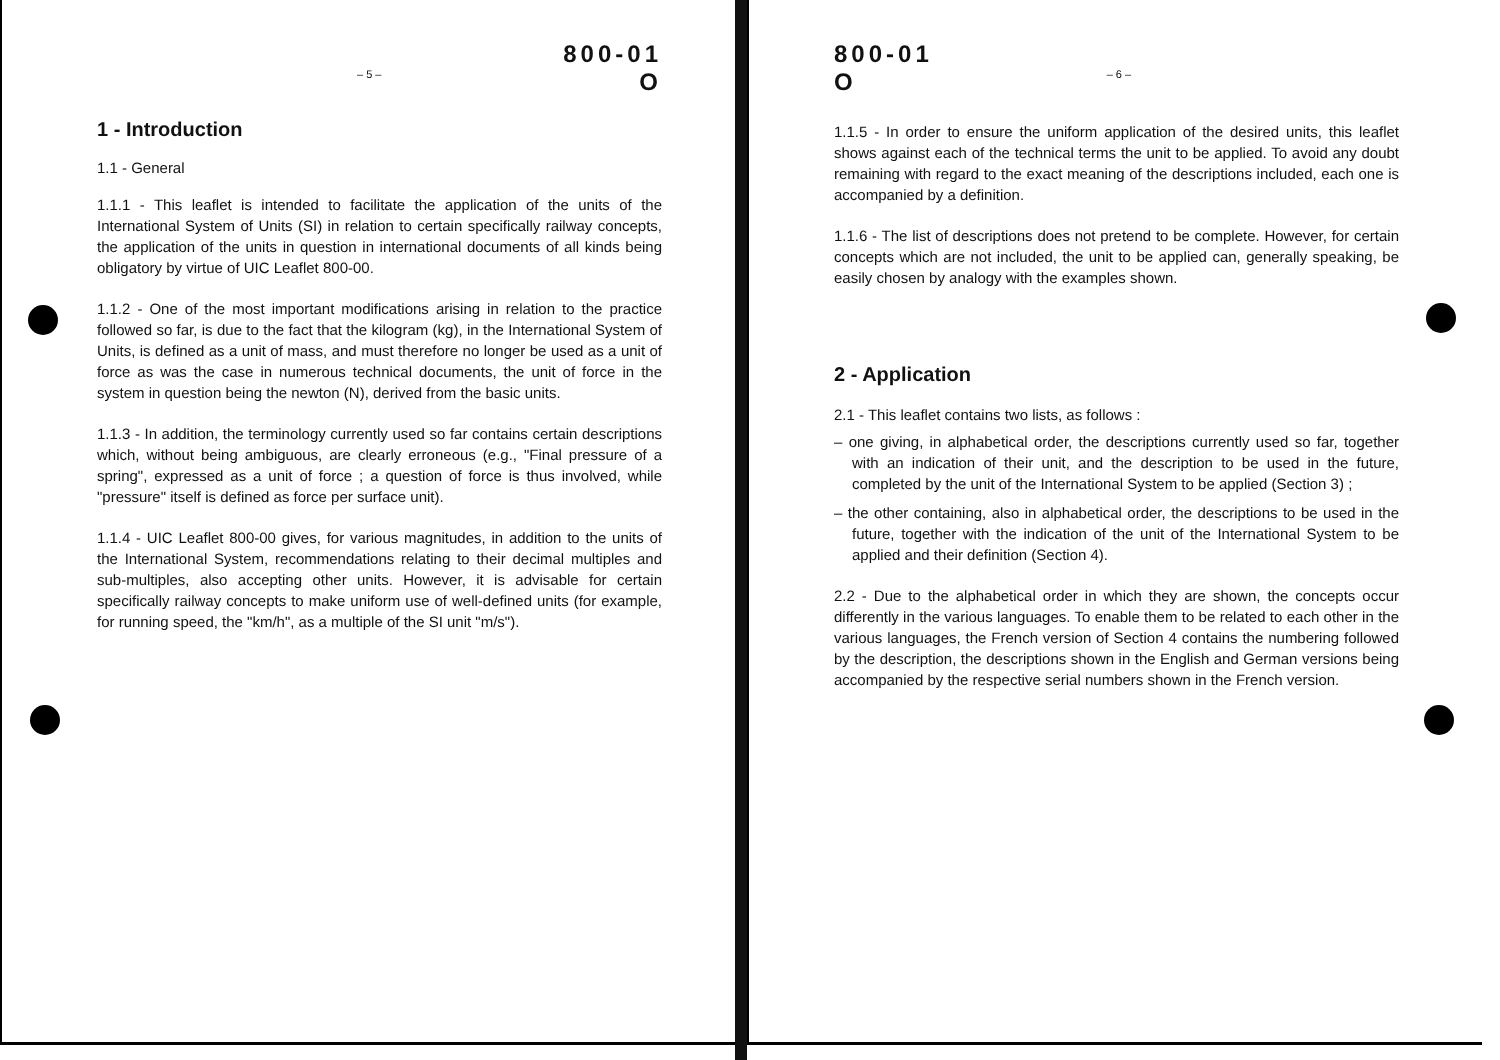800-01
– 5 – O
1 - Introduction
1.1 - General
1.1.1 - This leaflet is intended to facilitate the application of the units of the International System of Units (SI) in relation to certain specifically railway concepts, the application of the units in question in international documents of all kinds being obligatory by virtue of UIC Leaflet 800-00.
1.1.2 - One of the most important modifications arising in relation to the practice followed so far, is due to the fact that the kilogram (kg), in the International System of Units, is defined as a unit of mass, and must therefore no longer be used as a unit of force as was the case in numerous technical documents, the unit of force in the system in question being the newton (N), derived from the basic units.
1.1.3 - In addition, the terminology currently used so far contains certain descriptions which, without being ambiguous, are clearly erroneous (e.g., "Final pressure of a spring", expressed as a unit of force ; a question of force is thus involved, while "pressure" itself is defined as force per surface unit).
1.1.4 - UIC Leaflet 800-00 gives, for various magnitudes, in addition to the units of the International System, recommendations relating to their decimal multiples and sub-multiples, also accepting other units. However, it is advisable for certain specifically railway concepts to make uniform use of well-defined units (for example, for running speed, the "km/h", as a multiple of the SI unit "m/s").
800-01
O – 6 –
1.1.5 - In order to ensure the uniform application of the desired units, this leaflet shows against each of the technical terms the unit to be applied. To avoid any doubt remaining with regard to the exact meaning of the descriptions included, each one is accompanied by a definition.
1.1.6 - The list of descriptions does not pretend to be complete. However, for certain concepts which are not included, the unit to be applied can, generally speaking, be easily chosen by analogy with the examples shown.
2 - Application
2.1 - This leaflet contains two lists, as follows :
– one giving, in alphabetical order, the descriptions currently used so far, together with an indication of their unit, and the description to be used in the future, completed by the unit of the International System to be applied (Section 3) ;
– the other containing, also in alphabetical order, the descriptions to be used in the future, together with the indication of the unit of the International System to be applied and their definition (Section 4).
2.2 - Due to the alphabetical order in which they are shown, the concepts occur differently in the various languages. To enable them to be related to each other in the various languages, the French version of Section 4 contains the numbering followed by the description, the descriptions shown in the English and German versions being accompanied by the respective serial numbers shown in the French version.